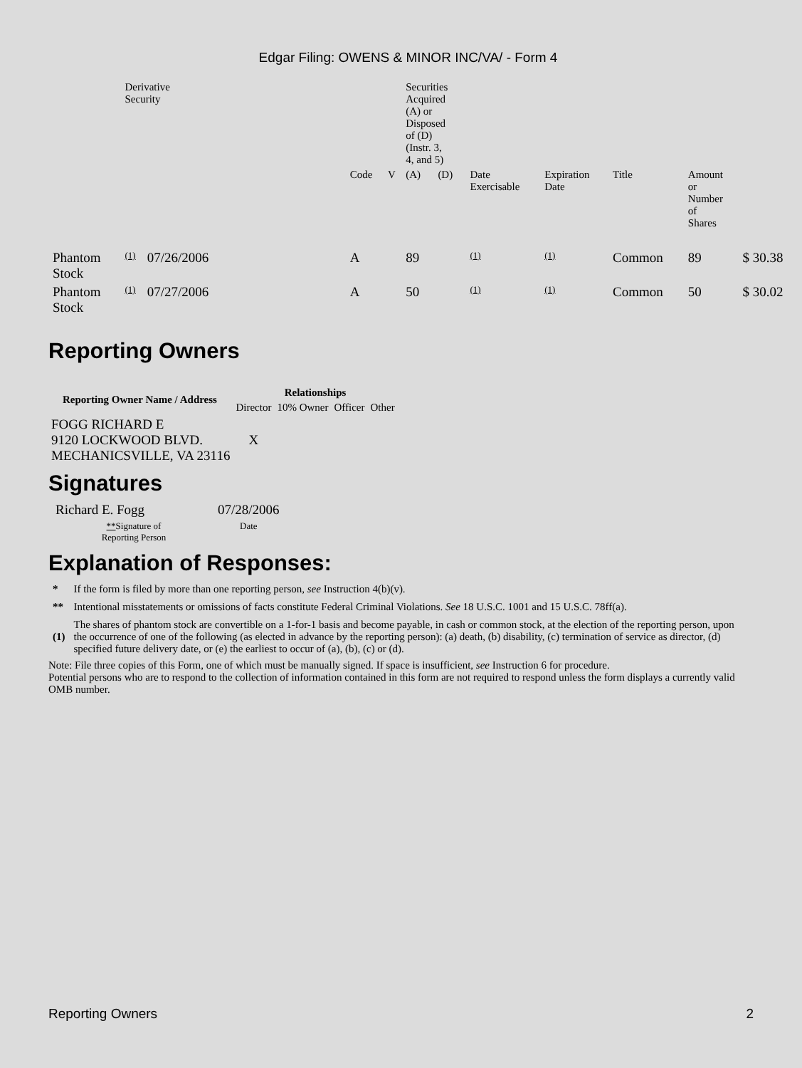Edgar Filing: OWENS & MINOR INC/VA/ - Form 4
| | Derivative Security | | | | | Securities Acquired (A) or Disposed of (D) (Instr. 3, 4, and 5) | | | | | | |
| | | | | Code | V | (A) | (D) | Date Exercisable | Expiration Date | Title | Amount or Number of Shares | |
| Phantom Stock | (1) | 07/26/2006 | | A | | 89 | | (1) | (1) | Common | 89 | $ 30.38 |
| Phantom Stock | (1) | 07/27/2006 | | A | | 50 | | (1) | (1) | Common | 50 | $ 30.02 |
Reporting Owners
| Reporting Owner Name / Address | Relationships | | | |
| --- | --- | --- | --- | --- |
| | Director | 10% Owner | Officer | Other |
| FOGG RICHARD E 9120 LOCKWOOD BLVD. MECHANICSVILLE, VA 23116 | X | | | |
Signatures
| Richard E. Fogg | 07/28/2006 |
| ** Signature of Reporting Person | Date |
Explanation of Responses:
| * | If the form is filed by more than one reporting person, see Instruction 4(b)(v). |
| ** | Intentional misstatements or omissions of facts constitute Federal Criminal Violations. See 18 U.S.C. 1001 and 15 U.S.C. 78ff(a). |
| (1) | The shares of phantom stock are convertible on a 1-for-1 basis and become payable, in cash or common stock, at the election of the reporting person, upon the occurrence of one of the following (as elected in advance by the reporting person): (a) death, (b) disability, (c) termination of service as director, (d) specified future delivery date, or (e) the earliest to occur of (a), (b), (c) or (d). |
Note: File three copies of this Form, one of which must be manually signed. If space is insufficient, see Instruction 6 for procedure.
Potential persons who are to respond to the collection of information contained in this form are not required to respond unless the form displays a currently valid OMB number.
Reporting Owners 2